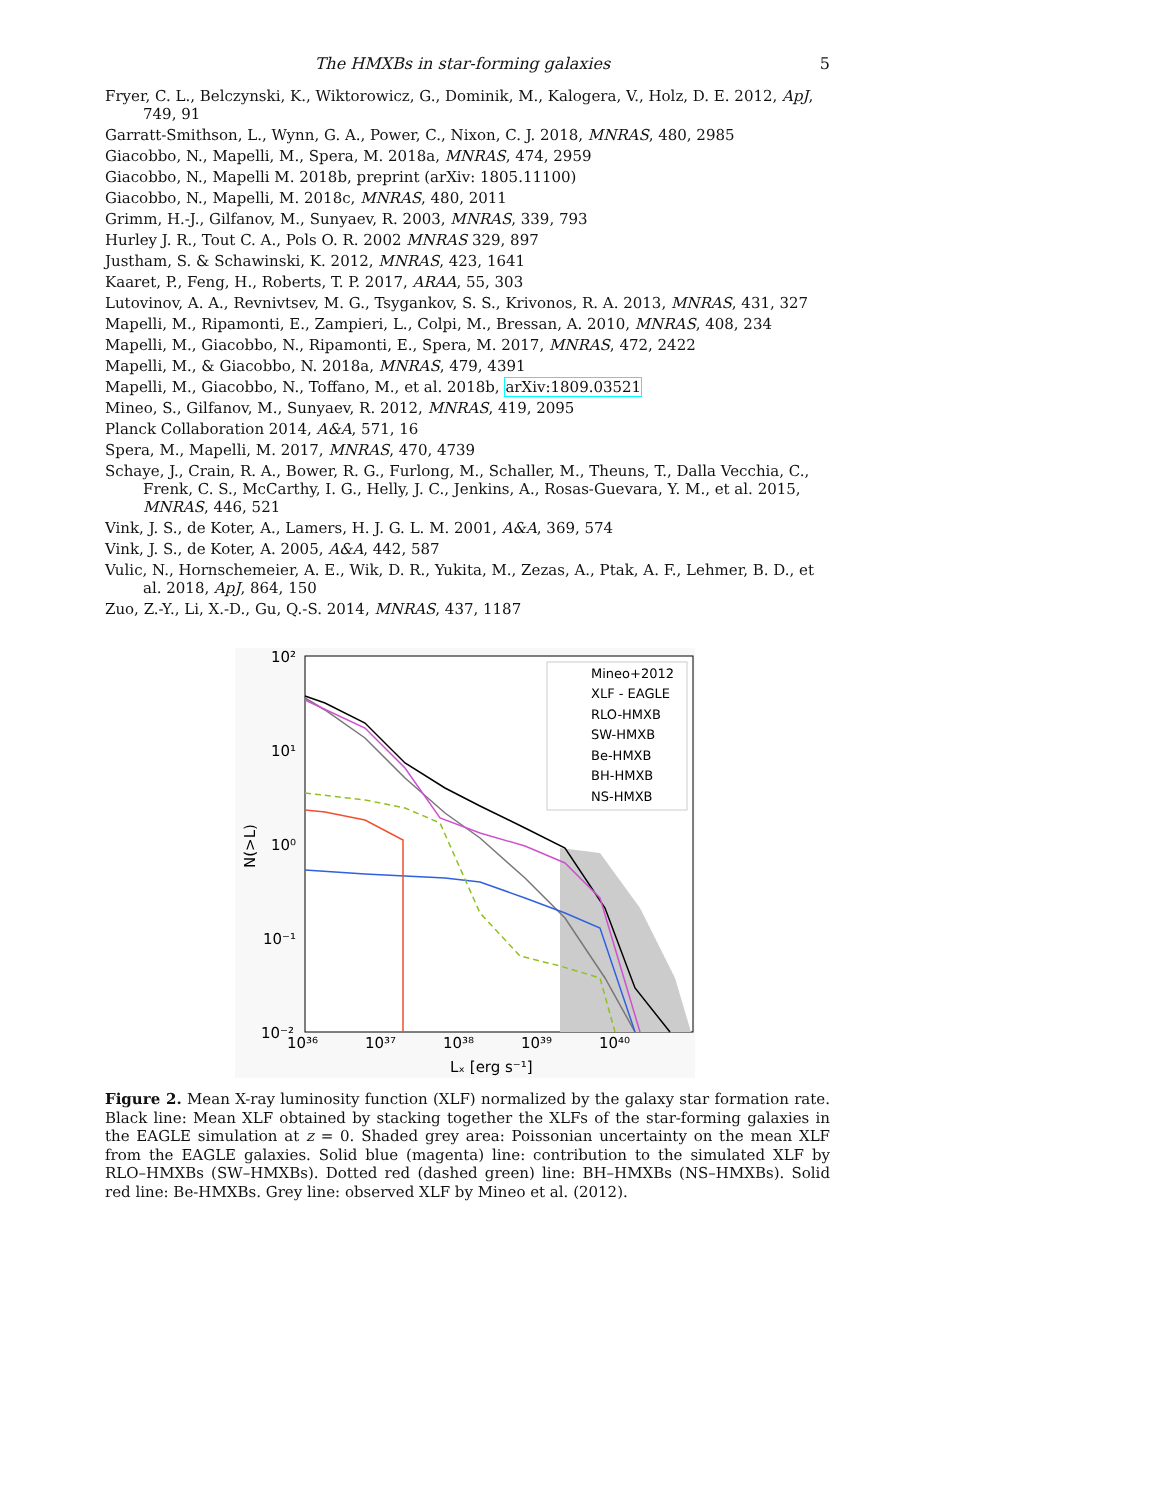The HMXBs in star-forming galaxies 5
Fryer, C. L., Belczynski, K., Wiktorowicz, G., Dominik, M., Kalogera, V., Holz, D. E. 2012, ApJ, 749, 91
Garratt-Smithson, L., Wynn, G. A., Power, C., Nixon, C. J. 2018, MNRAS, 480, 2985
Giacobbo, N., Mapelli, M., Spera, M. 2018a, MNRAS, 474, 2959
Giacobbo, N., Mapelli M. 2018b, preprint (arXiv: 1805.11100)
Giacobbo, N., Mapelli, M. 2018c, MNRAS, 480, 2011
Grimm, H.-J., Gilfanov, M., Sunyaev, R. 2003, MNRAS, 339, 793
Hurley J. R., Tout C. A., Pols O. R. 2002 MNRAS 329, 897
Justham, S. & Schawinski, K. 2012, MNRAS, 423, 1641
Kaaret, P., Feng, H., Roberts, T. P. 2017, ARAA, 55, 303
Lutovinov, A. A., Revnivtsev, M. G., Tsygankov, S. S., Krivonos, R. A. 2013, MNRAS, 431, 327
Mapelli, M., Ripamonti, E., Zampieri, L., Colpi, M., Bressan, A. 2010, MNRAS, 408, 234
Mapelli, M., Giacobbo, N., Ripamonti, E., Spera, M. 2017, MNRAS, 472, 2422
Mapelli, M., & Giacobbo, N. 2018a, MNRAS, 479, 4391
Mapelli, M., Giacobbo, N., Toffano, M., et al. 2018b, arXiv:1809.03521
Mineo, S., Gilfanov, M., Sunyaev, R. 2012, MNRAS, 419, 2095
Planck Collaboration 2014, A&A, 571, 16
Spera, M., Mapelli, M. 2017, MNRAS, 470, 4739
Schaye, J., Crain, R. A., Bower, R. G., Furlong, M., Schaller, M., Theuns, T., Dalla Vecchia, C., Frenk, C. S., McCarthy, I. G., Helly, J. C., Jenkins, A., Rosas-Guevara, Y. M., et al. 2015, MNRAS, 446, 521
Vink, J. S., de Koter, A., Lamers, H. J. G. L. M. 2001, A&A, 369, 574
Vink, J. S., de Koter, A. 2005, A&A, 442, 587
Vulic, N., Hornschemeier, A. E., Wik, D. R., Yukita, M., Zezas, A., Ptak, A. F., Lehmer, B. D., et al. 2018, ApJ, 864, 150
Zuo, Z.-Y., Li, X.-D., Gu, Q.-S. 2014, MNRAS, 437, 1187
Mineo+2012
XLF - EAGLE
RLO-HMXB
SW-HMXB
Be-HMXB
BH-HMXB
NS-HMXB
10²
10¹
10⁰
10⁻¹
10⁻²
10³⁶
10³⁷
10³⁸
10³⁹
10⁴⁰
Lₓ [erg s⁻¹]
N(>L)
Figure 2. Mean X-ray luminosity function (XLF) normalized by the galaxy star formation rate. Black line: Mean XLF obtained by stacking together the XLFs of the star-forming galaxies in the EAGLE simulation at z = 0. Shaded grey area: Poissonian uncertainty on the mean XLF from the EAGLE galaxies. Solid blue (magenta) line: contribution to the simulated XLF by RLO–HMXBs (SW–HMXBs). Dotted red (dashed green) line: BH–HMXBs (NS–HMXBs). Solid red line: Be-HMXBs. Grey line: observed XLF by Mineo et al. (2012).